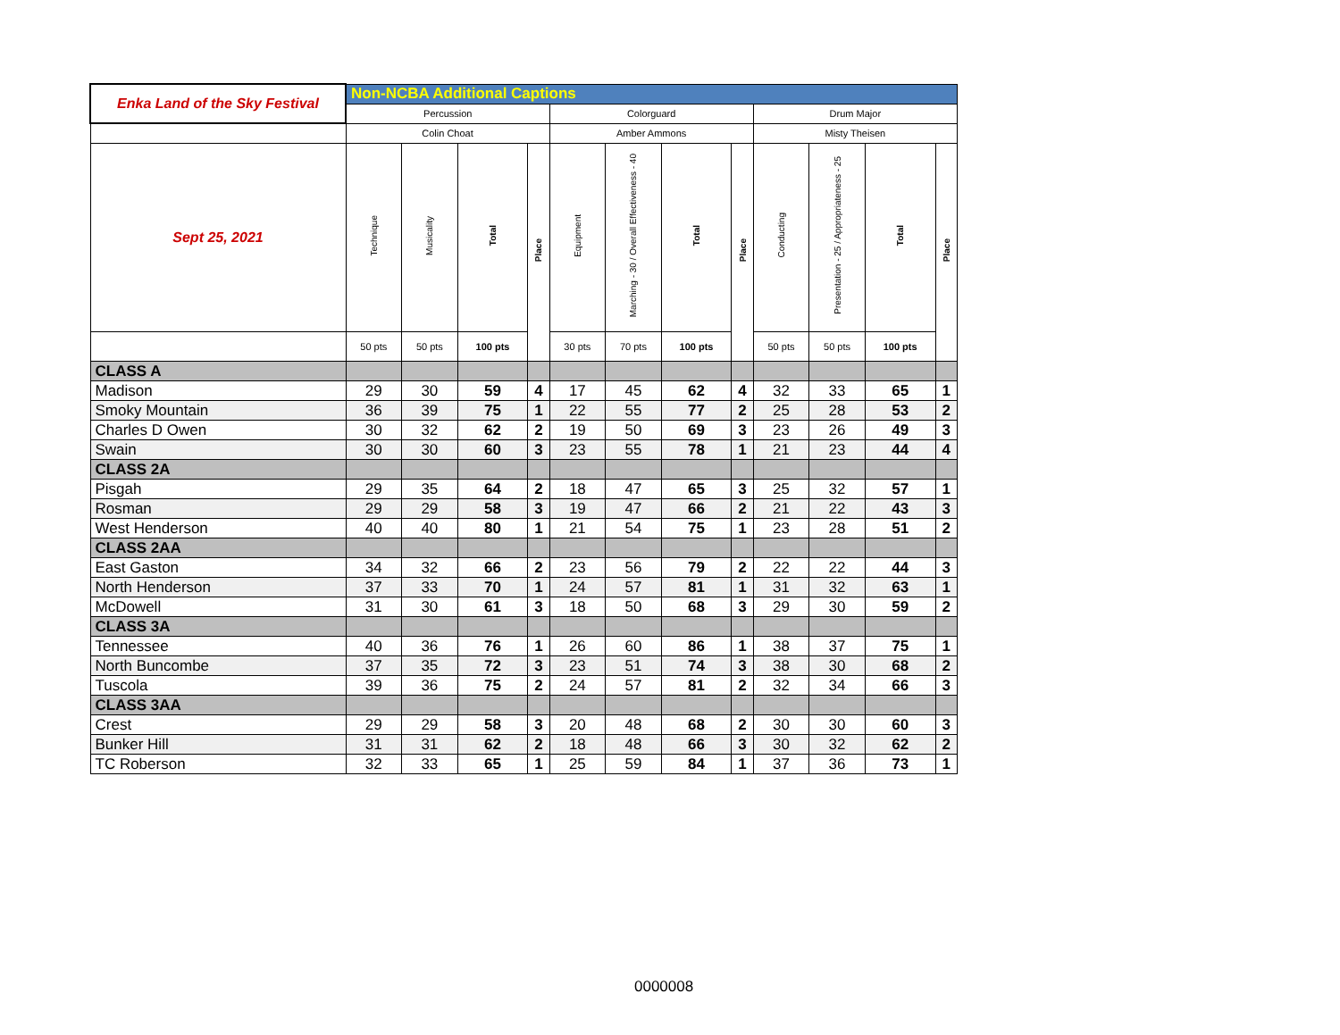| Enka Land of the Sky Festival | Non-NCBA Additional Captions | | | | | | | | | | | |
| | Percussion | | | | Colorguard | | | | Drum Major | | | |
| | Colin Choat | | | | Amber Ammons | | | | Misty Theisen | | | |
| Sept 25, 2021 | Technique | Musicality | Total | Place | Equipment | Marching - 30 / Overall Effectiveness - 40 | Total | Place | Conducting | Presentation - 25 / Appropriateness - 25 | Total | Place |
| | 50 pts | 50 pts | 100 pts | | 30 pts | 70 pts | 100 pts | | 50 pts | 50 pts | 100 pts | |
| CLASS A | | | | | | | | | | | | |
| Madison | 29 | 30 | 59 | 4 | 17 | 45 | 62 | 4 | 32 | 33 | 65 | 1 |
| Smoky Mountain | 36 | 39 | 75 | 1 | 22 | 55 | 77 | 2 | 25 | 28 | 53 | 2 |
| Charles D Owen | 30 | 32 | 62 | 2 | 19 | 50 | 69 | 3 | 23 | 26 | 49 | 3 |
| Swain | 30 | 30 | 60 | 3 | 23 | 55 | 78 | 1 | 21 | 23 | 44 | 4 |
| CLASS 2A | | | | | | | | | | | | |
| Pisgah | 29 | 35 | 64 | 2 | 18 | 47 | 65 | 3 | 25 | 32 | 57 | 1 |
| Rosman | 29 | 29 | 58 | 3 | 19 | 47 | 66 | 2 | 21 | 22 | 43 | 3 |
| West Henderson | 40 | 40 | 80 | 1 | 21 | 54 | 75 | 1 | 23 | 28 | 51 | 2 |
| CLASS 2AA | | | | | | | | | | | | |
| East Gaston | 34 | 32 | 66 | 2 | 23 | 56 | 79 | 2 | 22 | 22 | 44 | 3 |
| North Henderson | 37 | 33 | 70 | 1 | 24 | 57 | 81 | 1 | 31 | 32 | 63 | 1 |
| McDowell | 31 | 30 | 61 | 3 | 18 | 50 | 68 | 3 | 29 | 30 | 59 | 2 |
| CLASS 3A | | | | | | | | | | | | |
| Tennessee | 40 | 36 | 76 | 1 | 26 | 60 | 86 | 1 | 38 | 37 | 75 | 1 |
| North Buncombe | 37 | 35 | 72 | 3 | 23 | 51 | 74 | 3 | 38 | 30 | 68 | 2 |
| Tuscola | 39 | 36 | 75 | 2 | 24 | 57 | 81 | 2 | 32 | 34 | 66 | 3 |
| CLASS 3AA | | | | | | | | | | | | |
| Crest | 29 | 29 | 58 | 3 | 20 | 48 | 68 | 2 | 30 | 30 | 60 | 3 |
| Bunker Hill | 31 | 31 | 62 | 2 | 18 | 48 | 66 | 3 | 30 | 32 | 62 | 2 |
| TC Roberson | 32 | 33 | 65 | 1 | 25 | 59 | 84 | 1 | 37 | 36 | 73 | 1 |
0000008